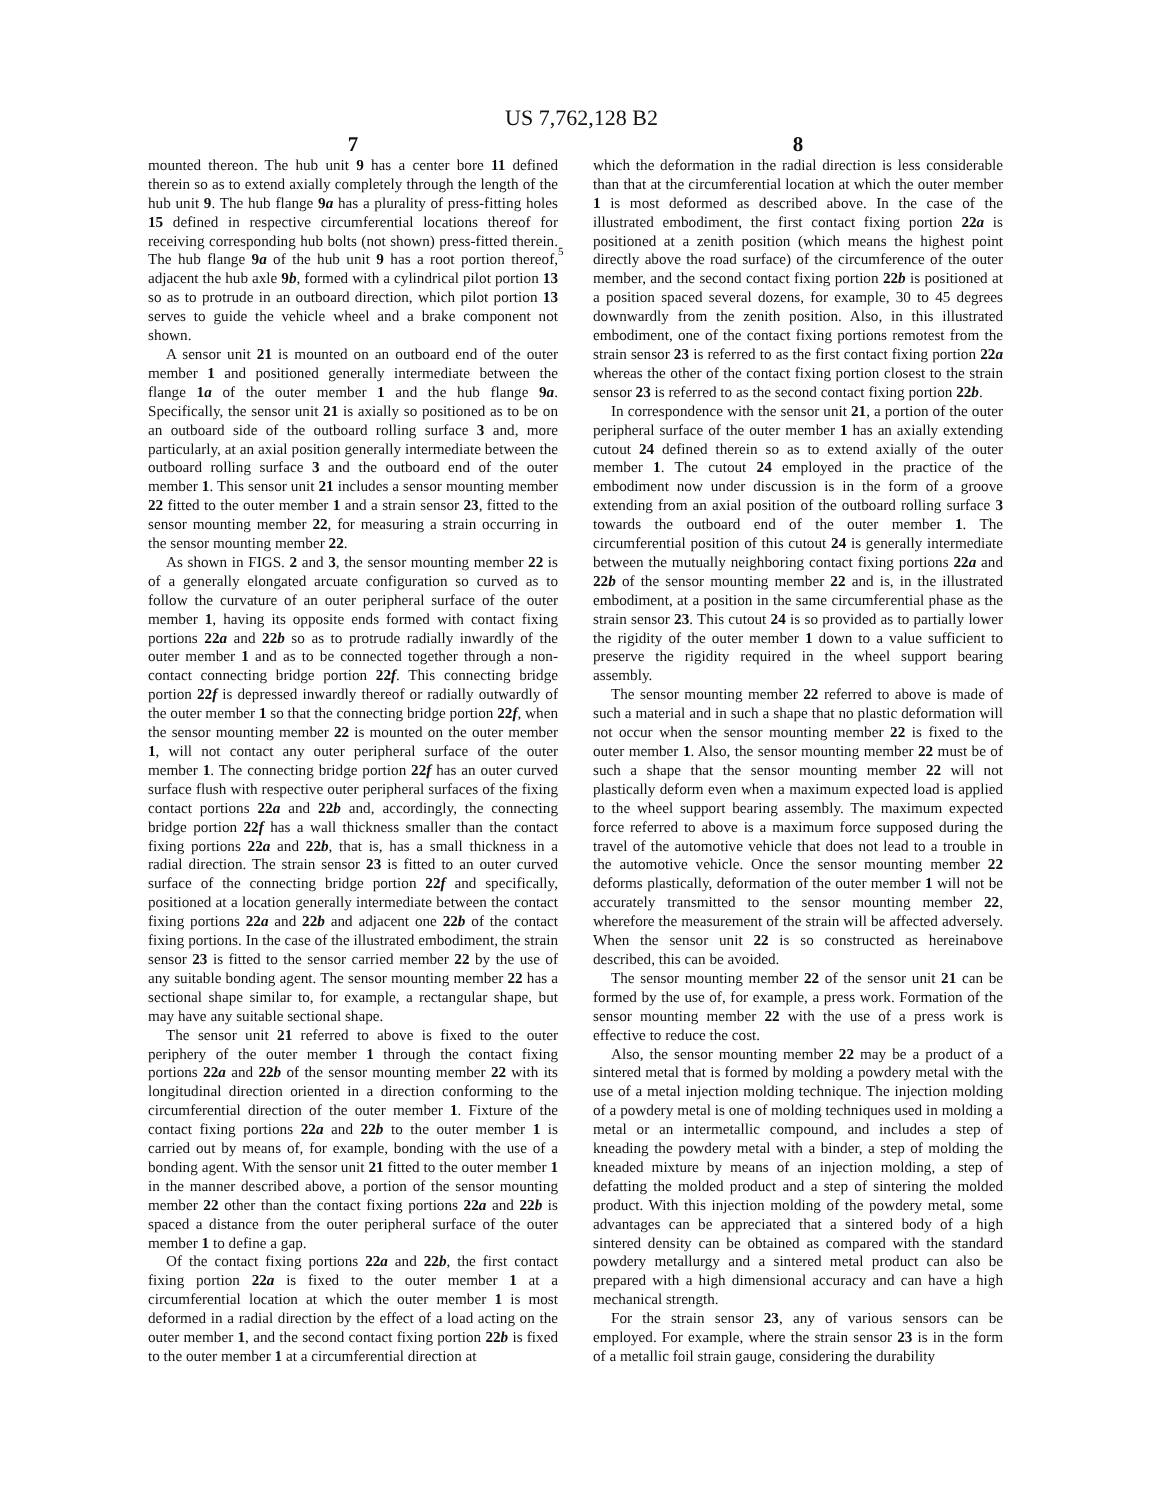US 7,762,128 B2
7
mounted thereon. The hub unit 9 has a center bore 11 defined therein so as to extend axially completely through the length of the hub unit 9. The hub flange 9a has a plurality of press-fitting holes 15 defined in respective circumferential locations thereof for receiving corresponding hub bolts (not shown) press-fitted therein. The hub flange 9a of the hub unit 9 has a root portion thereof, adjacent the hub axle 9b, formed with a cylindrical pilot portion 13 so as to protrude in an outboard direction, which pilot portion 13 serves to guide the vehicle wheel and a brake component not shown.
A sensor unit 21 is mounted on an outboard end of the outer member 1 and positioned generally intermediate between the flange 1a of the outer member 1 and the hub flange 9a. Specifically, the sensor unit 21 is axially so positioned as to be on an outboard side of the outboard rolling surface 3 and, more particularly, at an axial position generally intermediate between the outboard rolling surface 3 and the outboard end of the outer member 1. This sensor unit 21 includes a sensor mounting member 22 fitted to the outer member 1 and a strain sensor 23, fitted to the sensor mounting member 22, for measuring a strain occurring in the sensor mounting member 22.
As shown in FIGS. 2 and 3, the sensor mounting member 22 is of a generally elongated arcuate configuration so curved as to follow the curvature of an outer peripheral surface of the outer member 1, having its opposite ends formed with contact fixing portions 22a and 22b so as to protrude radially inwardly of the outer member 1 and as to be connected together through a non-contact connecting bridge portion 22f. This connecting bridge portion 22f is depressed inwardly thereof or radially outwardly of the outer member 1 so that the connecting bridge portion 22f, when the sensor mounting member 22 is mounted on the outer member 1, will not contact any outer peripheral surface of the outer member 1. The connecting bridge portion 22f has an outer curved surface flush with respective outer peripheral surfaces of the fixing contact portions 22a and 22b and, accordingly, the connecting bridge portion 22f has a wall thickness smaller than the contact fixing portions 22a and 22b, that is, has a small thickness in a radial direction. The strain sensor 23 is fitted to an outer curved surface of the connecting bridge portion 22f and specifically, positioned at a location generally intermediate between the contact fixing portions 22a and 22b and adjacent one 22b of the contact fixing portions. In the case of the illustrated embodiment, the strain sensor 23 is fitted to the sensor carried member 22 by the use of any suitable bonding agent. The sensor mounting member 22 has a sectional shape similar to, for example, a rectangular shape, but may have any suitable sectional shape.
The sensor unit 21 referred to above is fixed to the outer periphery of the outer member 1 through the contact fixing portions 22a and 22b of the sensor mounting member 22 with its longitudinal direction oriented in a direction conforming to the circumferential direction of the outer member 1. Fixture of the contact fixing portions 22a and 22b to the outer member 1 is carried out by means of, for example, bonding with the use of a bonding agent. With the sensor unit 21 fitted to the outer member 1 in the manner described above, a portion of the sensor mounting member 22 other than the contact fixing portions 22a and 22b is spaced a distance from the outer peripheral surface of the outer member 1 to define a gap.
Of the contact fixing portions 22a and 22b, the first contact fixing portion 22a is fixed to the outer member 1 at a circumferential location at which the outer member 1 is most deformed in a radial direction by the effect of a load acting on the outer member 1, and the second contact fixing portion 22b is fixed to the outer member 1 at a circumferential direction at
5
8
which the deformation in the radial direction is less considerable than that at the circumferential location at which the outer member 1 is most deformed as described above. In the case of the illustrated embodiment, the first contact fixing portion 22a is positioned at a zenith position (which means the highest point directly above the road surface) of the circumference of the outer member, and the second contact fixing portion 22b is positioned at a position spaced several dozens, for example, 30 to 45 degrees downwardly from the zenith position. Also, in this illustrated embodiment, one of the contact fixing portions remotest from the strain sensor 23 is referred to as the first contact fixing portion 22a whereas the other of the contact fixing portion closest to the strain sensor 23 is referred to as the second contact fixing portion 22b.
In correspondence with the sensor unit 21, a portion of the outer peripheral surface of the outer member 1 has an axially extending cutout 24 defined therein so as to extend axially of the outer member 1. The cutout 24 employed in the practice of the embodiment now under discussion is in the form of a groove extending from an axial position of the outboard rolling surface 3 towards the outboard end of the outer member 1. The circumferential position of this cutout 24 is generally intermediate between the mutually neighboring contact fixing portions 22a and 22b of the sensor mounting member 22 and is, in the illustrated embodiment, at a position in the same circumferential phase as the strain sensor 23. This cutout 24 is so provided as to partially lower the rigidity of the outer member 1 down to a value sufficient to preserve the rigidity required in the wheel support bearing assembly.
The sensor mounting member 22 referred to above is made of such a material and in such a shape that no plastic deformation will not occur when the sensor mounting member 22 is fixed to the outer member 1. Also, the sensor mounting member 22 must be of such a shape that the sensor mounting member 22 will not plastically deform even when a maximum expected load is applied to the wheel support bearing assembly. The maximum expected force referred to above is a maximum force supposed during the travel of the automotive vehicle that does not lead to a trouble in the automotive vehicle. Once the sensor mounting member 22 deforms plastically, deformation of the outer member 1 will not be accurately transmitted to the sensor mounting member 22, wherefore the measurement of the strain will be affected adversely. When the sensor unit 22 is so constructed as hereinabove described, this can be avoided.
The sensor mounting member 22 of the sensor unit 21 can be formed by the use of, for example, a press work. Formation of the sensor mounting member 22 with the use of a press work is effective to reduce the cost.
Also, the sensor mounting member 22 may be a product of a sintered metal that is formed by molding a powdery metal with the use of a metal injection molding technique. The injection molding of a powdery metal is one of molding techniques used in molding a metal or an intermetallic compound, and includes a step of kneading the powdery metal with a binder, a step of molding the kneaded mixture by means of an injection molding, a step of defatting the molded product and a step of sintering the molded product. With this injection molding of the powdery metal, some advantages can be appreciated that a sintered body of a high sintered density can be obtained as compared with the standard powdery metallurgy and a sintered metal product can also be prepared with a high dimensional accuracy and can have a high mechanical strength.
For the strain sensor 23, any of various sensors can be employed. For example, where the strain sensor 23 is in the form of a metallic foil strain gauge, considering the durability
10 15 20 25 30 35 40 45 50 55 60 65